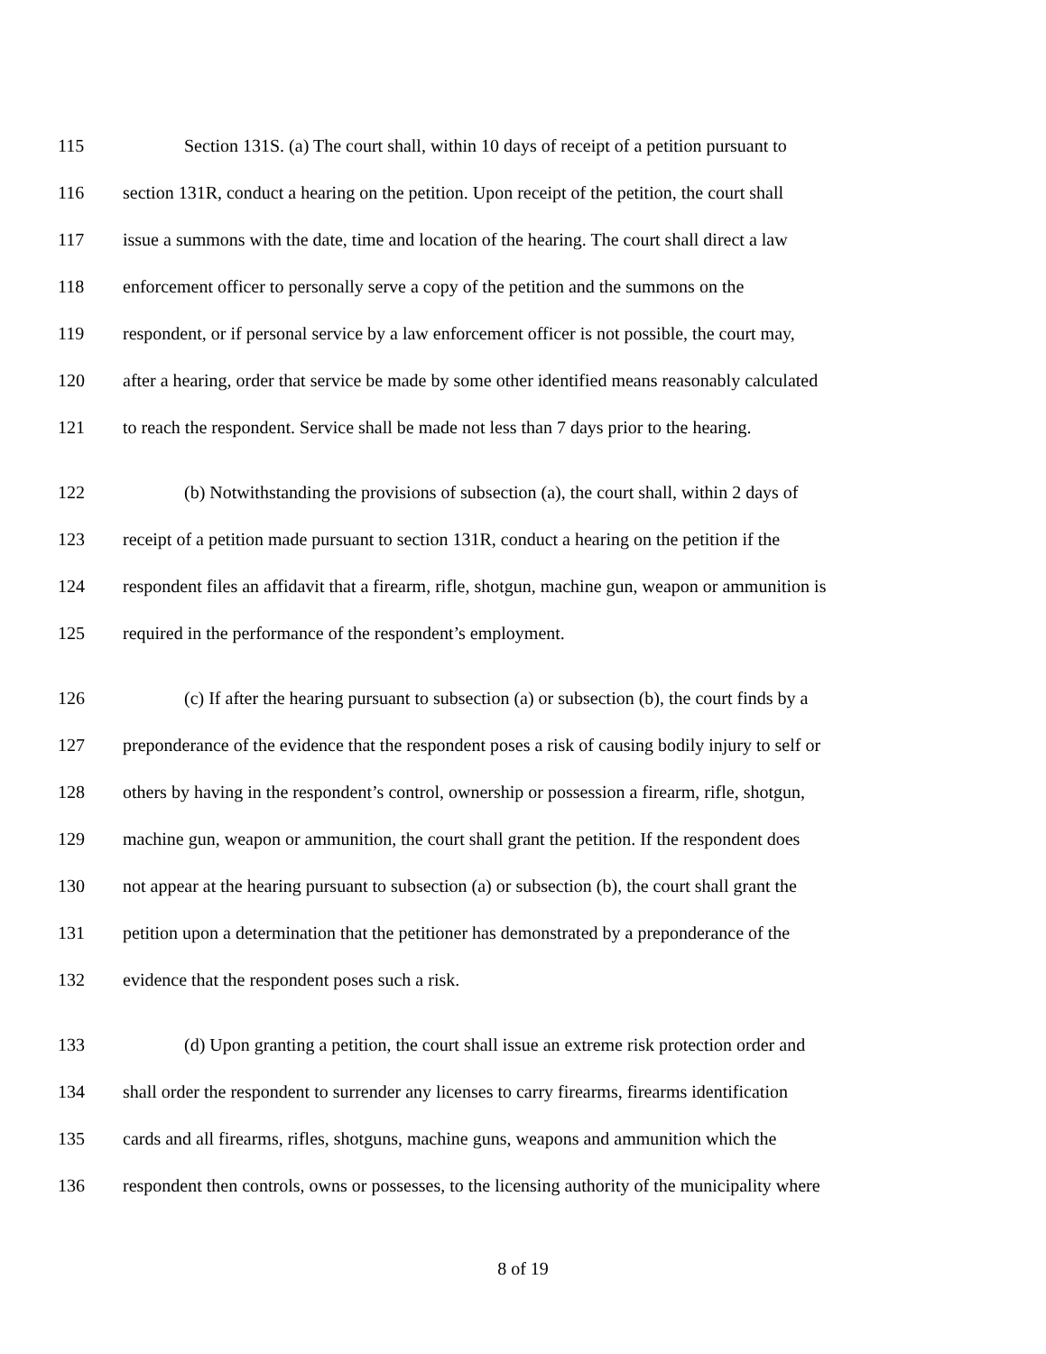115 Section 131S. (a) The court shall, within 10 days of receipt of a petition pursuant to
116 section 131R, conduct a hearing on the petition. Upon receipt of the petition, the court shall
117 issue a summons with the date, time and location of the hearing. The court shall direct a law
118 enforcement officer to personally serve a copy of the petition and the summons on the
119 respondent, or if personal service by a law enforcement officer is not possible, the court may,
120 after a hearing, order that service be made by some other identified means reasonably calculated
121 to reach the respondent. Service shall be made not less than 7 days prior to the hearing.
122 (b) Notwithstanding the provisions of subsection (a), the court shall, within 2 days of
123 receipt of a petition made pursuant to section 131R, conduct a hearing on the petition if the
124 respondent files an affidavit that a firearm, rifle, shotgun, machine gun, weapon or ammunition is
125 required in the performance of the respondent’s employment.
126 (c) If after the hearing pursuant to subsection (a) or subsection (b), the court finds by a
127 preponderance of the evidence that the respondent poses a risk of causing bodily injury to self or
128 others by having in the respondent’s control, ownership or possession a firearm, rifle, shotgun,
129 machine gun, weapon or ammunition, the court shall grant the petition. If the respondent does
130 not appear at the hearing pursuant to subsection (a) or subsection (b), the court shall grant the
131 petition upon a determination that the petitioner has demonstrated by a preponderance of the
132 evidence that the respondent poses such a risk.
133 (d) Upon granting a petition, the court shall issue an extreme risk protection order and
134 shall order the respondent to surrender any licenses to carry firearms, firearms identification
135 cards and all firearms, rifles, shotguns, machine guns, weapons and ammunition which the
136 respondent then controls, owns or possesses, to the licensing authority of the municipality where
8 of 19